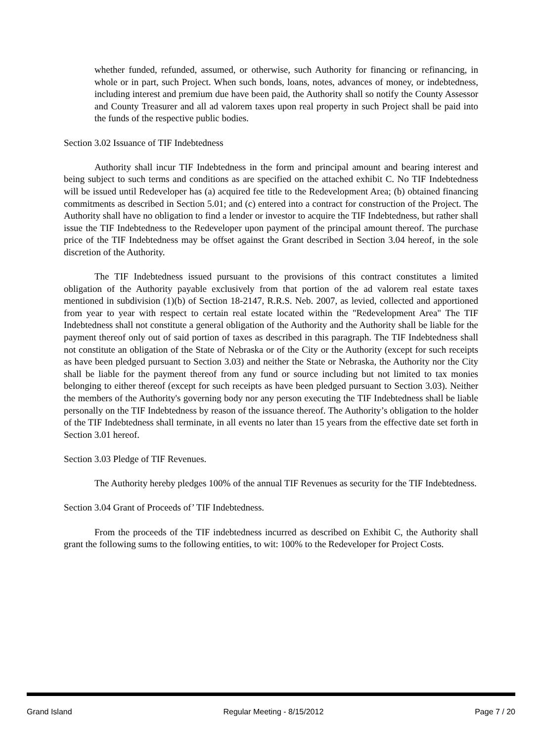whether funded, refunded, assumed, or otherwise, such Authority for financing or refinancing, in whole or in part, such Project. When such bonds, loans, notes, advances of money, or indebtedness, including interest and premium due have been paid, the Authority shall so notify the County Assessor and County Treasurer and all ad valorem taxes upon real property in such Project shall be paid into the funds of the respective public bodies.
Section 3.02 Issuance of TIF Indebtedness
Authority shall incur TIF Indebtedness in the form and principal amount and bearing interest and being subject to such terms and conditions as are specified on the attached exhibit C. No TIF Indebtedness will be issued until Redeveloper has (a) acquired fee title to the Redevelopment Area; (b) obtained financing commitments as described in Section 5.01; and (c) entered into a contract for construction of the Project. The Authority shall have no obligation to find a lender or investor to acquire the TIF Indebtedness, but rather shall issue the TIF Indebtedness to the Redeveloper upon payment of the principal amount thereof. The purchase price of the TIF Indebtedness may be offset against the Grant described in Section 3.04 hereof, in the sole discretion of the Authority.
The TIF Indebtedness issued pursuant to the provisions of this contract constitutes a limited obligation of the Authority payable exclusively from that portion of the ad valorem real estate taxes mentioned in subdivision (1)(b) of Section 18-2147, R.R.S. Neb. 2007, as levied, collected and apportioned from year to year with respect to certain real estate located within the "Redevelopment Area" The TIF Indebtedness shall not constitute a general obligation of the Authority and the Authority shall be liable for the payment thereof only out of said portion of taxes as described in this paragraph. The TIF Indebtedness shall not constitute an obligation of the State of Nebraska or of the City or the Authority (except for such receipts as have been pledged pursuant to Section 3.03) and neither the State or Nebraska, the Authority nor the City shall be liable for the payment thereof from any fund or source including but not limited to tax monies belonging to either thereof (except for such receipts as have been pledged pursuant to Section 3.03). Neither the members of the Authority's governing body nor any person executing the TIF Indebtedness shall be liable personally on the TIF Indebtedness by reason of the issuance thereof. The Authority’s obligation to the holder of the TIF Indebtedness shall terminate, in all events no later than 15 years from the effective date set forth in Section 3.01 hereof.
Section 3.03 Pledge of TIF Revenues.
The Authority hereby pledges 100% of the annual TIF Revenues as security for the TIF Indebtedness.
Section 3.04 Grant of Proceeds of’ TIF Indebtedness.
From the proceeds of the TIF indebtedness incurred as described on Exhibit C, the Authority shall grant the following sums to the following entities, to wit: 100% to the Redeveloper for Project Costs.
Grand Island Regular Meeting - 8/15/2012 Page 7 / 20